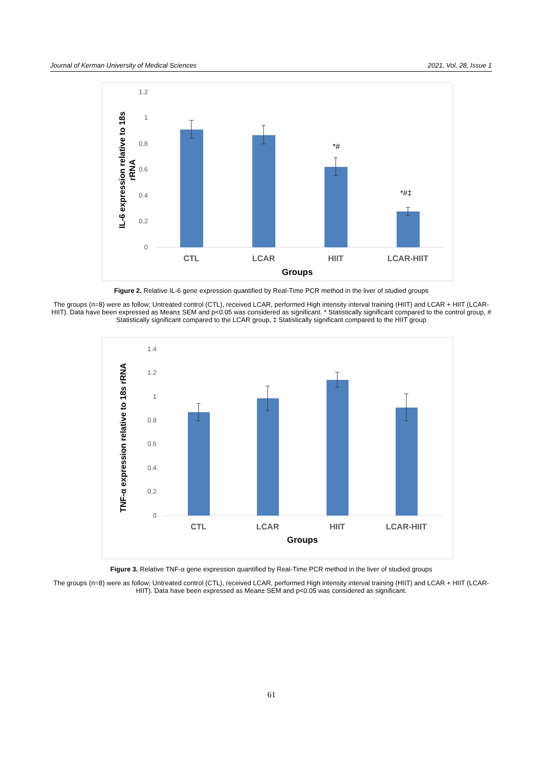Journal of Kerman University of Medical Sciences 2021, Vol. 28, Issue 1
1.2
1
0.8
0.6
0.4
0.2
0
*#
*#‡
CTL
LCAR
HIIT
LCAR-HIIT
Groups
IL-6 expression relative to 18s
rRNA
Figure 2. Relative IL-6 gene expression quantified by Real-Time PCR method in the liver of studied groups
The groups (n=8) were as follow; Untreated control (CTL), received LCAR, performed High intensity interval training (HIIT) and LCAR + HIIT (LCAR-HIIT). Data have been expressed as Mean± SEM and p<0.05 was considered as significant. * Statistically significant compared to the control group, # Statistically significant compared to the LCAR group, ‡ Statistically significant compared to the HIIT group
1.4
1.2
1
0.8
0.6
0.4
0.2
0
CTL
LCAR
HIIT
LCAR-HIIT
Groups
TNF-α expression relative to 18s rRNA
Figure 3. Relative TNF-α gene expression quantified by Real-Time PCR method in the liver of studied groups
The groups (n=8) were as follow; Untreated control (CTL), received LCAR, performed High intensity interval training (HIIT) and LCAR + HIIT (LCAR-HIIT). Data have been expressed as Mean± SEM and p<0.05 was considered as significant.
61